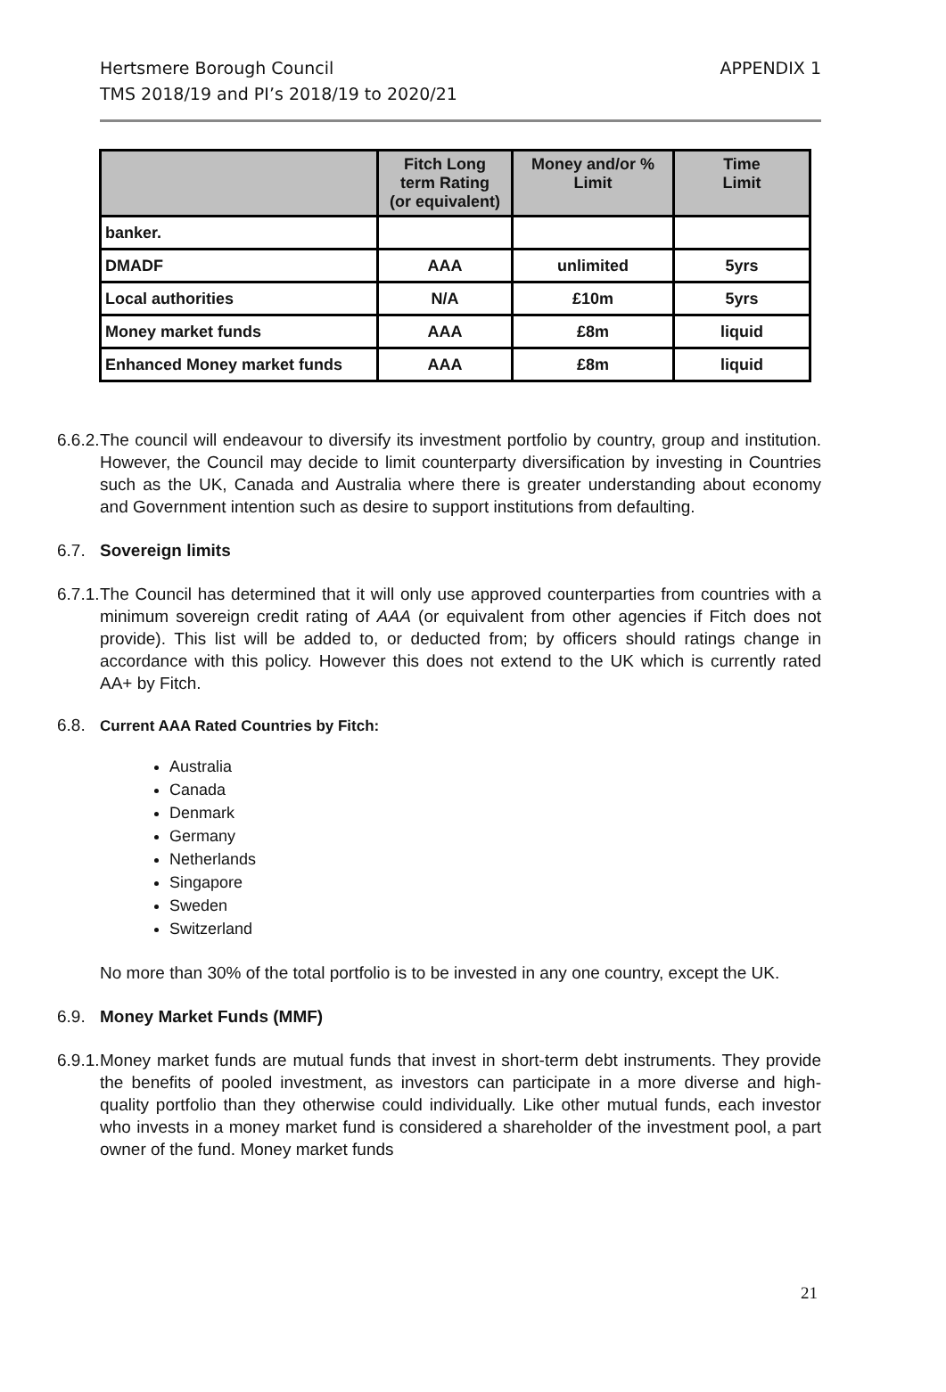APPENDIX 1 Hertsmere Borough Council
TMS 2018/19 and PI’s 2018/19 to 2020/21
| | Fitch Long term Rating (or equivalent) | Money and/or % Limit | Time Limit |
| --- | --- | --- | --- |
| banker. | | | |
| DMADF | AAA | unlimited | 5yrs |
| Local authorities | N/A | £10m | 5yrs |
| Money market funds | AAA | £8m | liquid |
| Enhanced Money market funds | AAA | £8m | liquid |
6.6.2. The council will endeavour to diversify its investment portfolio by country, group and institution. However, the Council may decide to limit counterparty diversification by investing in Countries such as the UK, Canada and Australia where there is greater understanding about economy and Government intention such as desire to support institutions from defaulting.
6.7. Sovereign limits
6.7.1. The Council has determined that it will only use approved counterparties from countries with a minimum sovereign credit rating of AAA (or equivalent from other agencies if Fitch does not provide). This list will be added to, or deducted from; by officers should ratings change in accordance with this policy. However this does not extend to the UK which is currently rated AA+ by Fitch.
6.8. Current AAA Rated Countries by Fitch:
Australia
Canada
Denmark
Germany
Netherlands
Singapore
Sweden
Switzerland
No more than 30% of the total portfolio is to be invested in any one country, except the UK.
6.9. Money Market Funds (MMF)
6.9.1. Money market funds are mutual funds that invest in short-term debt instruments. They provide the benefits of pooled investment, as investors can participate in a more diverse and high-quality portfolio than they otherwise could individually. Like other mutual funds, each investor who invests in a money market fund is considered a shareholder of the investment pool, a part owner of the fund. Money market funds
21